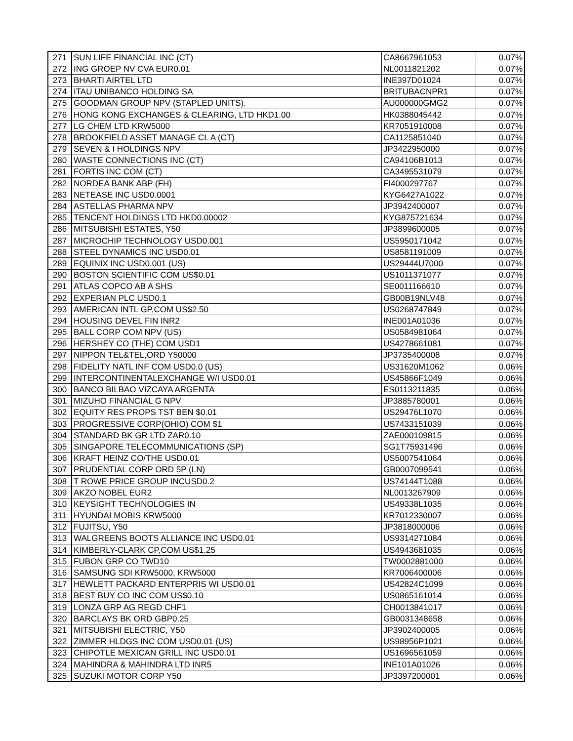| 271 | SUN LIFE FINANCIAL INC (CT) | CA8667961053 | 0.07% |
| 272 | ING GROEP NV CVA EUR0.01 | NL0011821202 | 0.07% |
| 273 | BHARTI AIRTEL LTD | INE397D01024 | 0.07% |
| 274 | ITAU UNIBANCO HOLDING SA | BRITUBACNPR1 | 0.07% |
| 275 | GOODMAN GROUP NPV (STAPLED UNITS). | AU000000GMG2 | 0.07% |
| 276 | HONG KONG EXCHANGES & CLEARING, LTD HKD1.00 | HK0388045442 | 0.07% |
| 277 | LG CHEM LTD KRW5000 | KR7051910008 | 0.07% |
| 278 | BROOKFIELD ASSET MANAGE CL A (CT) | CA1125851040 | 0.07% |
| 279 | SEVEN & I HOLDINGS NPV | JP3422950000 | 0.07% |
| 280 | WASTE CONNECTIONS INC (CT) | CA94106B1013 | 0.07% |
| 281 | FORTIS INC COM (CT) | CA3495531079 | 0.07% |
| 282 | NORDEA BANK ABP (FH) | FI4000297767 | 0.07% |
| 283 | NETEASE INC USD0.0001 | KYG6427A1022 | 0.07% |
| 284 | ASTELLAS PHARMA NPV | JP3942400007 | 0.07% |
| 285 | TENCENT HOLDINGS LTD HKD0.00002 | KYG875721634 | 0.07% |
| 286 | MITSUBISHI ESTATES, Y50 | JP3899600005 | 0.07% |
| 287 | MICROCHIP TECHNOLOGY USD0.001 | US5950171042 | 0.07% |
| 288 | STEEL DYNAMICS INC USD0.01 | US8581191009 | 0.07% |
| 289 | EQUINIX INC USD0.001 (US) | US29444U7000 | 0.07% |
| 290 | BOSTON SCIENTIFIC COM US$0.01 | US1011371077 | 0.07% |
| 291 | ATLAS COPCO AB A SHS | SE0011166610 | 0.07% |
| 292 | EXPERIAN PLC USD0.1 | GB00B19NLV48 | 0.07% |
| 293 | AMERICAN INTL GP,COM US$2.50 | US0268747849 | 0.07% |
| 294 | HOUSING DEVEL FIN INR2 | INE001A01036 | 0.07% |
| 295 | BALL CORP COM NPV (US) | US0584981064 | 0.07% |
| 296 | HERSHEY CO (THE) COM USD1 | US4278661081 | 0.07% |
| 297 | NIPPON TEL&TEL,ORD Y50000 | JP3735400008 | 0.07% |
| 298 | FIDELITY NATL INF COM USD0.0 (US) | US31620M1062 | 0.06% |
| 299 | INTERCONTINENTALEXCHANGE W/I USD0.01 | US45866F1049 | 0.06% |
| 300 | BANCO BILBAO VIZCAYA ARGENTA | ES0113211835 | 0.06% |
| 301 | MIZUHO FINANCIAL G NPV | JP3885780001 | 0.06% |
| 302 | EQUITY RES PROPS TST BEN $0.01 | US29476L1070 | 0.06% |
| 303 | PROGRESSIVE CORP(OHIO) COM $1 | US7433151039 | 0.06% |
| 304 | STANDARD BK GR LTD ZAR0.10 | ZAE000109815 | 0.06% |
| 305 | SINGAPORE TELECOMMUNICATIONS (SP) | SG1T75931496 | 0.06% |
| 306 | KRAFT HEINZ CO/THE USD0.01 | US5007541064 | 0.06% |
| 307 | PRUDENTIAL CORP ORD 5P (LN) | GB0007099541 | 0.06% |
| 308 | T ROWE PRICE GROUP INCUSD0.2 | US74144T1088 | 0.06% |
| 309 | AKZO NOBEL EUR2 | NL0013267909 | 0.06% |
| 310 | KEYSIGHT TECHNOLOGIES IN | US49338L1035 | 0.06% |
| 311 | HYUNDAI MOBIS KRW5000 | KR7012330007 | 0.06% |
| 312 | FUJITSU, Y50 | JP3818000006 | 0.06% |
| 313 | WALGREENS BOOTS ALLIANCE INC USD0.01 | US9314271084 | 0.06% |
| 314 | KIMBERLY-CLARK CP,COM US$1.25 | US4943681035 | 0.06% |
| 315 | FUBON GRP CO TWD10 | TW0002881000 | 0.06% |
| 316 | SAMSUNG SDI KRW5000, KRW5000 | KR7006400006 | 0.06% |
| 317 | HEWLETT PACKARD ENTERPRIS WI USD0.01 | US42824C1099 | 0.06% |
| 318 | BEST BUY CO INC COM US$0.10 | US0865161014 | 0.06% |
| 319 | LONZA GRP AG REGD CHF1 | CH0013841017 | 0.06% |
| 320 | BARCLAYS BK ORD GBP0.25 | GB0031348658 | 0.06% |
| 321 | MITSUBISHI ELECTRIC, Y50 | JP3902400005 | 0.06% |
| 322 | ZIMMER HLDGS INC COM USD0.01 (US) | US98956P1021 | 0.06% |
| 323 | CHIPOTLE MEXICAN GRILL INC USD0.01 | US1696561059 | 0.06% |
| 324 | MAHINDRA & MAHINDRA LTD INR5 | INE101A01026 | 0.06% |
| 325 | SUZUKI MOTOR CORP Y50 | JP3397200001 | 0.06% |